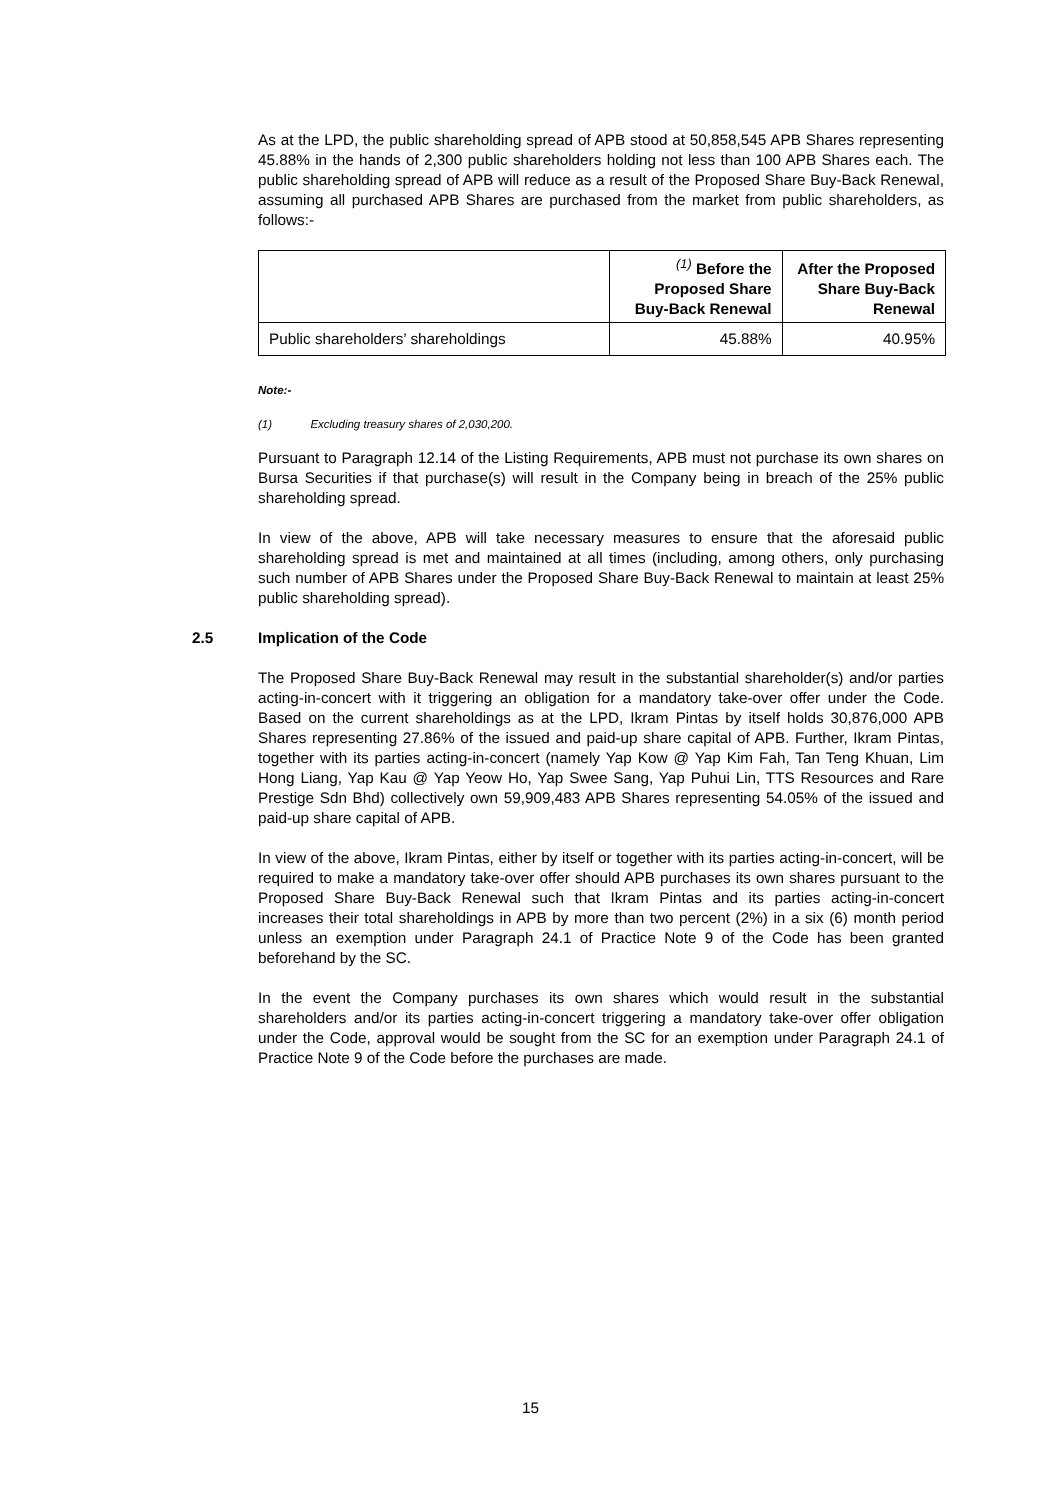As at the LPD, the public shareholding spread of APB stood at 50,858,545 APB Shares representing 45.88% in the hands of 2,300 public shareholders holding not less than 100 APB Shares each. The public shareholding spread of APB will reduce as a result of the Proposed Share Buy-Back Renewal, assuming all purchased APB Shares are purchased from the market from public shareholders, as follows:-
| | <sup>(1)</sup> Before the Proposed Share Buy-Back Renewal | After the Proposed Share Buy-Back Renewal |
| --- | --- | --- |
| Public shareholders’ shareholdings | 45.88% | 40.95% |
Note:-
(1) Excluding treasury shares of 2,030,200.
Pursuant to Paragraph 12.14 of the Listing Requirements, APB must not purchase its own shares on Bursa Securities if that purchase(s) will result in the Company being in breach of the 25% public shareholding spread.
In view of the above, APB will take necessary measures to ensure that the aforesaid public shareholding spread is met and maintained at all times (including, among others, only purchasing such number of APB Shares under the Proposed Share Buy-Back Renewal to maintain at least 25% public shareholding spread).
2.5 Implication of the Code
The Proposed Share Buy-Back Renewal may result in the substantial shareholder(s) and/or parties acting-in-concert with it triggering an obligation for a mandatory take-over offer under the Code. Based on the current shareholdings as at the LPD, Ikram Pintas by itself holds 30,876,000 APB Shares representing 27.86% of the issued and paid-up share capital of APB. Further, Ikram Pintas, together with its parties acting-in-concert (namely Yap Kow @ Yap Kim Fah, Tan Teng Khuan, Lim Hong Liang, Yap Kau @ Yap Yeow Ho, Yap Swee Sang, Yap Puhui Lin, TTS Resources and Rare Prestige Sdn Bhd) collectively own 59,909,483 APB Shares representing 54.05% of the issued and paid-up share capital of APB.
In view of the above, Ikram Pintas, either by itself or together with its parties acting-in-concert, will be required to make a mandatory take-over offer should APB purchases its own shares pursuant to the Proposed Share Buy-Back Renewal such that Ikram Pintas and its parties acting-in-concert increases their total shareholdings in APB by more than two percent (2%) in a six (6) month period unless an exemption under Paragraph 24.1 of Practice Note 9 of the Code has been granted beforehand by the SC.
In the event the Company purchases its own shares which would result in the substantial shareholders and/or its parties acting-in-concert triggering a mandatory take-over offer obligation under the Code, approval would be sought from the SC for an exemption under Paragraph 24.1 of Practice Note 9 of the Code before the purchases are made.
15